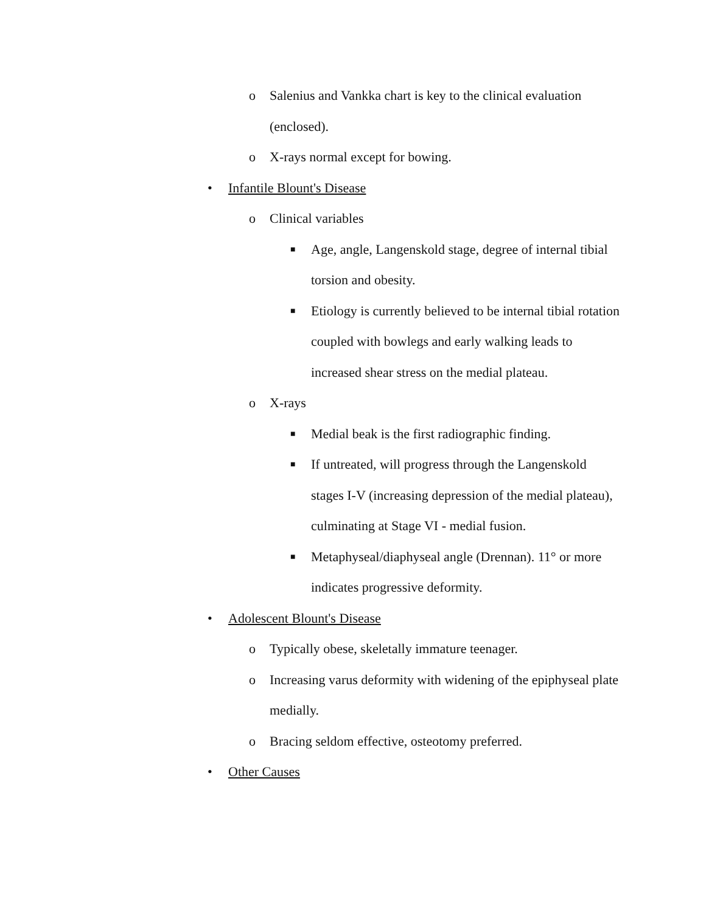o Salenius and Vankka chart is key to the clinical evaluation (enclosed).
o X-rays normal except for bowing.
• Infantile Blount's Disease
o Clinical variables
■ Age, angle, Langenskold stage, degree of internal tibial torsion and obesity.
■ Etiology is currently believed to be internal tibial rotation coupled with bowlegs and early walking leads to increased shear stress on the medial plateau.
o X-rays
■ Medial beak is the first radiographic finding.
■ If untreated, will progress through the Langenskold stages I-V (increasing depression of the medial plateau), culminating at Stage VI - medial fusion.
■ Metaphyseal/diaphyseal angle (Drennan). 11° or more indicates progressive deformity.
• Adolescent Blount's Disease
o Typically obese, skeletally immature teenager.
o Increasing varus deformity with widening of the epiphyseal plate medially.
o Bracing seldom effective, osteotomy preferred.
• Other Causes